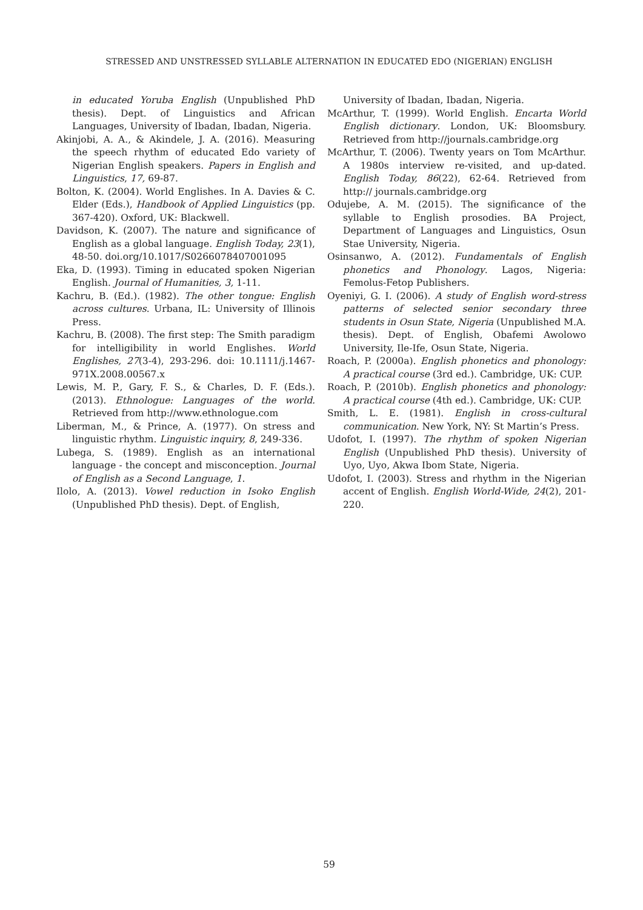STRESSED AND UNSTRESSED SYLLABLE ALTERNATION IN EDUCATED EDO (NIGERIAN) ENGLISH
in educated Yoruba English (Unpublished PhD thesis). Dept. of Linguistics and African Languages, University of Ibadan, Ibadan, Nigeria.
Akinjobi, A. A., & Akindele, J. A. (2016). Measuring the speech rhythm of educated Edo variety of Nigerian English speakers. Papers in English and Linguistics, 17, 69-87.
Bolton, K. (2004). World Englishes. In A. Davies & C. Elder (Eds.), Handbook of Applied Linguistics (pp. 367-420). Oxford, UK: Blackwell.
Davidson, K. (2007). The nature and significance of English as a global language. English Today, 23(1), 48-50. doi.org/10.1017/S0266078407001095
Eka, D. (1993). Timing in educated spoken Nigerian English. Journal of Humanities, 3, 1-11.
Kachru, B. (Ed.). (1982). The other tongue: English across cultures. Urbana, IL: University of Illinois Press.
Kachru, B. (2008). The first step: The Smith paradigm for intelligibility in world Englishes. World Englishes, 27(3-4), 293-296. doi: 10.1111/j.1467-971X.2008.00567.x
Lewis, M. P., Gary, F. S., & Charles, D. F. (Eds.). (2013). Ethnologue: Languages of the world. Retrieved from http://www.ethnologue.com
Liberman, M., & Prince, A. (1977). On stress and linguistic rhythm. Linguistic inquiry, 8, 249-336.
Lubega, S. (1989). English as an international language - the concept and misconception. Journal of English as a Second Language, 1.
Ilolo, A. (2013). Vowel reduction in Isoko English (Unpublished PhD thesis). Dept. of English,
University of Ibadan, Ibadan, Nigeria.
McArthur, T. (1999). World English. Encarta World English dictionary. London, UK: Bloomsbury. Retrieved from http://journals.cambridge.org
McArthur, T. (2006). Twenty years on Tom McArthur. A 1980s interview re-visited, and up-dated. English Today, 86(22), 62-64. Retrieved from http:// journals.cambridge.org
Odujebe, A. M. (2015). The significance of the syllable to English prosodies. BA Project, Department of Languages and Linguistics, Osun Stae University, Nigeria.
Osinsanwo, A. (2012). Fundamentals of English phonetics and Phonology. Lagos, Nigeria: Femolus-Fetop Publishers.
Oyeniyi, G. I. (2006). A study of English word-stress patterns of selected senior secondary three students in Osun State, Nigeria (Unpublished M.A. thesis). Dept. of English, Obafemi Awolowo University, Ile-Ife, Osun State, Nigeria.
Roach, P. (2000a). English phonetics and phonology: A practical course (3rd ed.). Cambridge, UK: CUP.
Roach, P. (2010b). English phonetics and phonology: A practical course (4th ed.). Cambridge, UK: CUP.
Smith, L. E. (1981). English in cross-cultural communication. New York, NY: St Martin’s Press.
Udofot, I. (1997). The rhythm of spoken Nigerian English (Unpublished PhD thesis). University of Uyo, Uyo, Akwa Ibom State, Nigeria.
Udofot, I. (2003). Stress and rhythm in the Nigerian accent of English. English World-Wide, 24(2), 201-220.
59